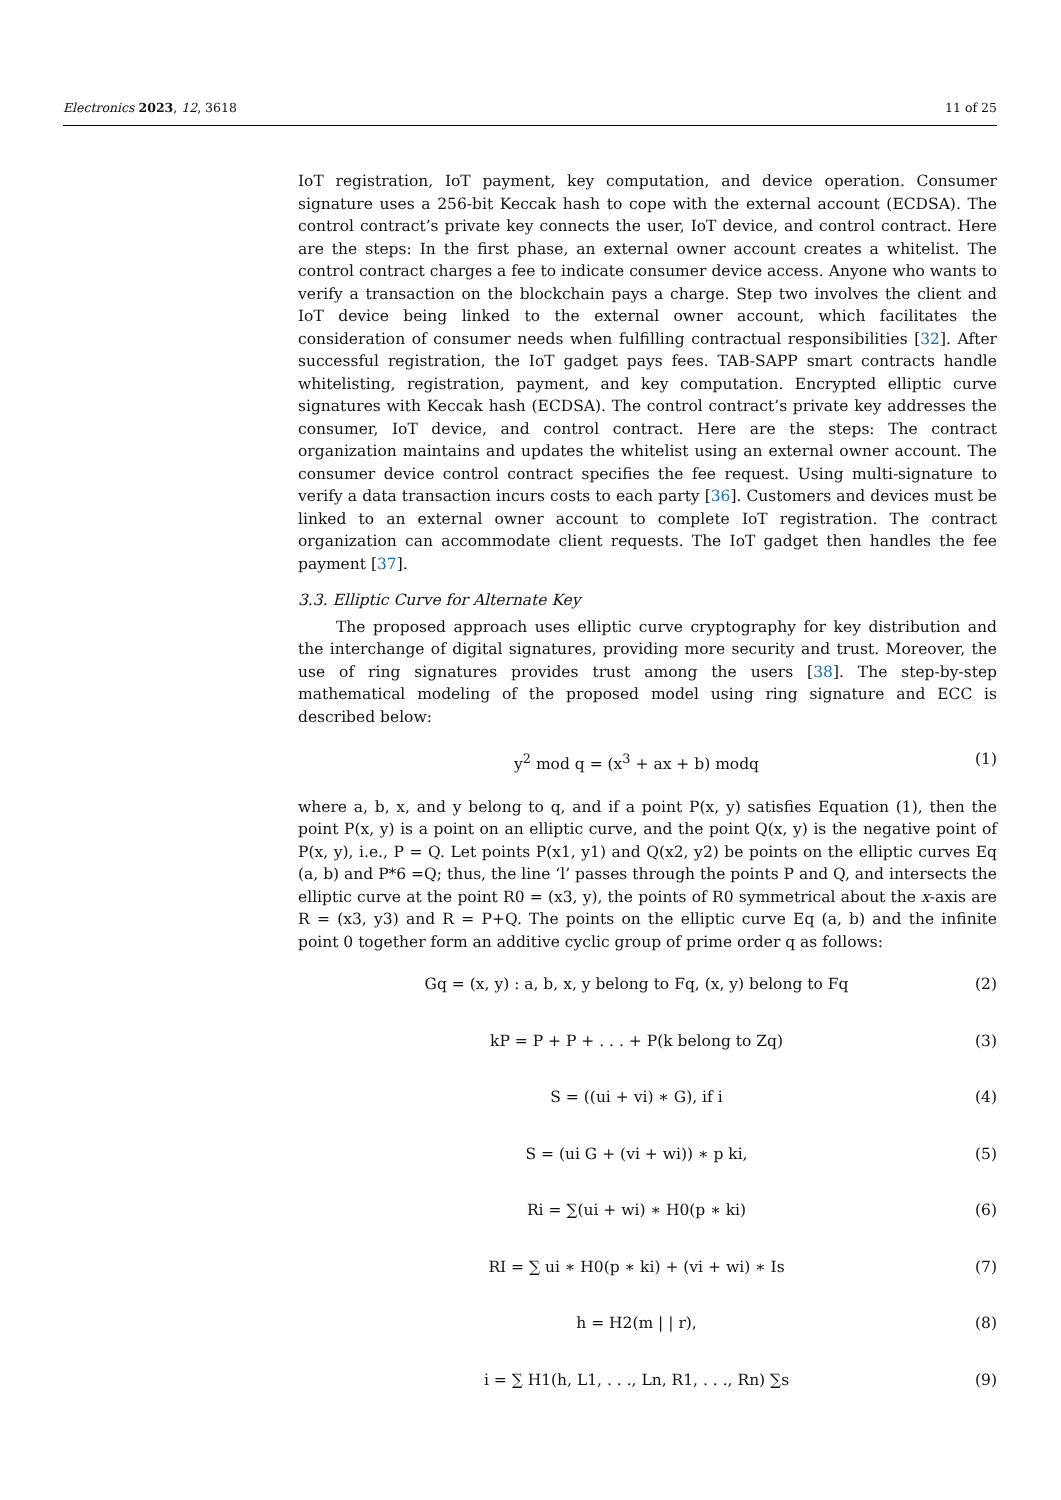Electronics 2023, 12, 3618 11 of 25
IoT registration, IoT payment, key computation, and device operation. Consumer signature uses a 256-bit Keccak hash to cope with the external account (ECDSA). The control contract’s private key connects the user, IoT device, and control contract. Here are the steps: In the first phase, an external owner account creates a whitelist. The control contract charges a fee to indicate consumer device access. Anyone who wants to verify a transaction on the blockchain pays a charge. Step two involves the client and IoT device being linked to the external owner account, which facilitates the consideration of consumer needs when fulfilling contractual responsibilities [32]. After successful registration, the IoT gadget pays fees. TAB-SAPP smart contracts handle whitelisting, registration, payment, and key computation. Encrypted elliptic curve signatures with Keccak hash (ECDSA). The control contract’s private key addresses the consumer, IoT device, and control contract. Here are the steps: The contract organization maintains and updates the whitelist using an external owner account. The consumer device control contract specifies the fee request. Using multi-signature to verify a data transaction incurs costs to each party [36]. Customers and devices must be linked to an external owner account to complete IoT registration. The contract organization can accommodate client requests. The IoT gadget then handles the fee payment [37].
3.3. Elliptic Curve for Alternate Key
The proposed approach uses elliptic curve cryptography for key distribution and the interchange of digital signatures, providing more security and trust. Moreover, the use of ring signatures provides trust among the users [38]. The step-by-step mathematical modeling of the proposed model using ring signature and ECC is described below:
y<sup>2</sup> mod q = (x<sup>3</sup> + ax + b) modq (1)
where a, b, x, and y belong to q, and if a point P(x, y) satisfies Equation (1), then the point P(x, y) is a point on an elliptic curve, and the point Q(x, y) is the negative point of P(x, y), i.e., P = Q. Let points P(x1, y1) and Q(x2, y2) be points on the elliptic curves Eq (a, b) and P*6 =Q; thus, the line ‘l’ passes through the points P and Q, and intersects the elliptic curve at the point R0 = (x3, y), the points of R0 symmetrical about the x-axis are R = (x3, y3) and R = P+Q. The points on the elliptic curve Eq (a, b) and the infinite point 0 together form an additive cyclic group of prime order q as follows:
Gq = (x, y) : a, b, x, y belong to Fq, (x, y) belong to Fq (2)
kP = P + P + . . . + P(k belong to Zq) (3)
S = ((ui + vi) ∗ G), if i (4)
S = (ui G + (vi + wi)) ∗ p ki, (5)
Ri = ∑(ui + wi) ∗ H0(p ∗ ki) (6)
RI = ∑ ui ∗ H0(p ∗ ki) + (vi + wi) ∗ Is (7)
h = H2(m | | r), (8)
i = ∑ H1(h, L1, . . ., Ln, R1, . . ., Rn) ∑s (9)